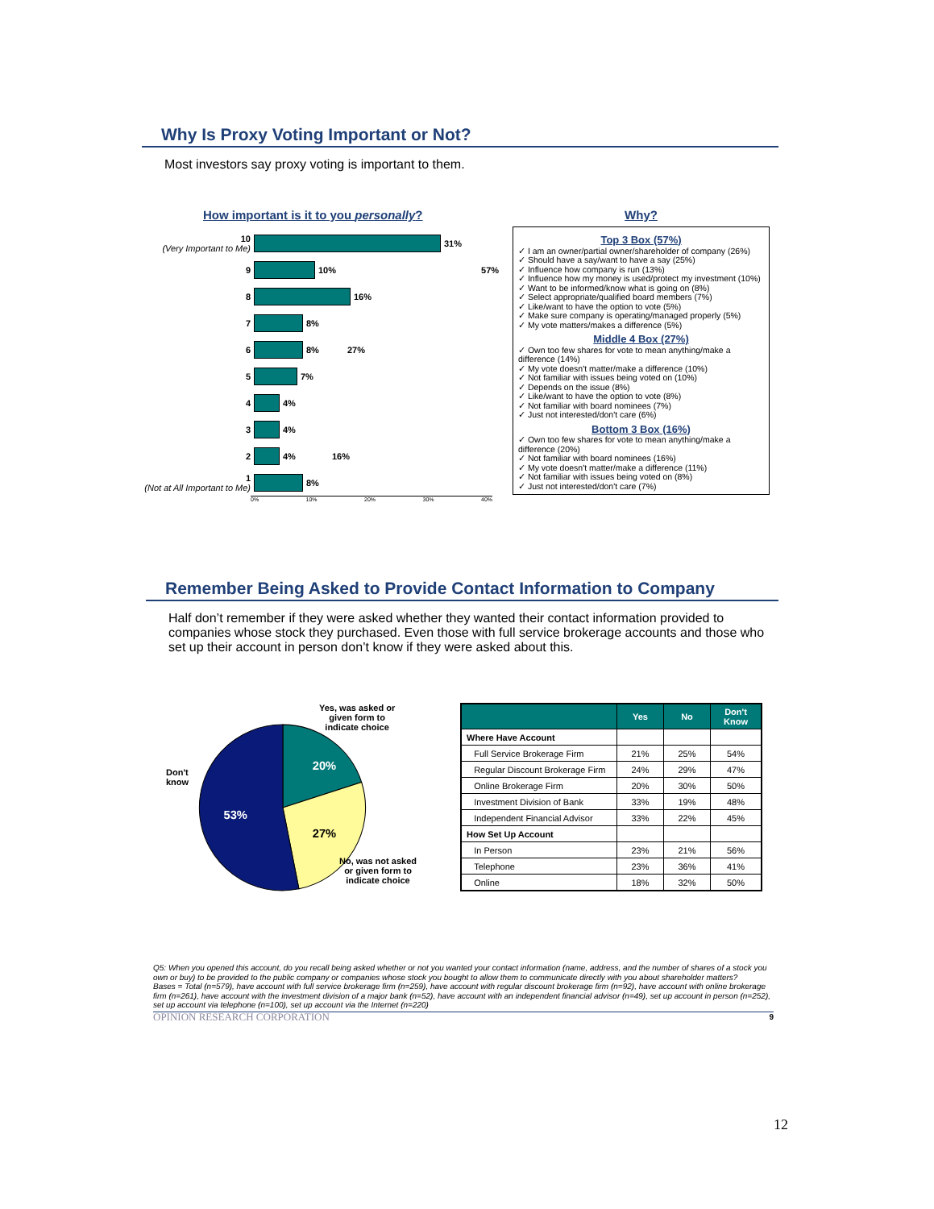Why Is Proxy Voting Important or Not?
Most investors say proxy voting is important to them.
How important is it to you personally?
10
(Very Important to Me) 31%
9 10% 57%
8 16%
7 8%
6 8% 27%
5 7%
4 4%
3 4%
2 4% 16%
1
(Not at All Important to Me) 8%
0% 10% 20% 30% 40%
Why?
Top 3 Box (57%)
✓ I am an owner/partial owner/shareholder of company (26%)
✓ Should have a say/want to have a say (25%)
✓ Influence how company is run (13%)
✓ Influence how my money is used/protect my investment (10%)
✓ Want to be informed/know what is going on (8%)
✓ Select appropriate/qualified board members (7%)
✓ Like/want to have the option to vote (5%)
✓ Make sure company is operating/managed properly (5%)
✓ My vote matters/makes a difference (5%)
Middle 4 Box (27%)
✓ Own too few shares for vote to mean anything/make a difference (14%)
✓ My vote doesn't matter/make a difference (10%)
✓ Not familiar with issues being voted on (10%)
✓ Depends on the issue (8%)
✓ Like/want to have the option to vote (8%)
✓ Not familiar with board nominees (7%)
✓ Just not interested/don't care (6%)
Bottom 3 Box (16%)
✓ Own too few shares for vote to mean anything/make a difference (20%)
✓ Not familiar with board nominees (16%)
✓ My vote doesn't matter/make a difference (11%)
✓ Not familiar with issues being voted on (8%)
✓ Just not interested/don't care (7%)
Remember Being Asked to Provide Contact Information to Company
Half don’t remember if they were asked whether they wanted their contact information provided to companies whose stock they purchased. Even those with full service brokerage accounts and those who set up their account in person don’t know if they were asked about this.
Yes, was asked or
given form to
indicate choice
Don't
know
20%
27%
53%
No, was not asked
or given form to
indicate choice
| | Yes | No | Don't Know |
| --- | --- | --- | --- |
| Where Have Account | | | |
| Full Service Brokerage Firm | 21% | 25% | 54% |
| Regular Discount Brokerage Firm | 24% | 29% | 47% |
| Online Brokerage Firm | 20% | 30% | 50% |
| Investment Division of Bank | 33% | 19% | 48% |
| Independent Financial Advisor | 33% | 22% | 45% |
| How Set Up Account | | | |
| In Person | 23% | 21% | 56% |
| Telephone | 23% | 36% | 41% |
| Online | 18% | 32% | 50% |
Q5: When you opened this account, do you recall being asked whether or not you wanted your contact information (name, address, and the number of shares of a stock you own or buy) to be provided to the public company or companies whose stock you bought to allow them to communicate directly with you about shareholder matters?
Bases = Total (n=579), have account with full service brokerage firm (n=259), have account with regular discount brokerage firm (n=92), have account with online brokerage firm (n=261), have account with the investment division of a major bank (n=52), have account with an independent financial advisor (n=49), set up account in person (n=252), set up account via telephone (n=100), set up account via the Internet (n=220)
OPINION RESEARCH CORPORATION 9
12